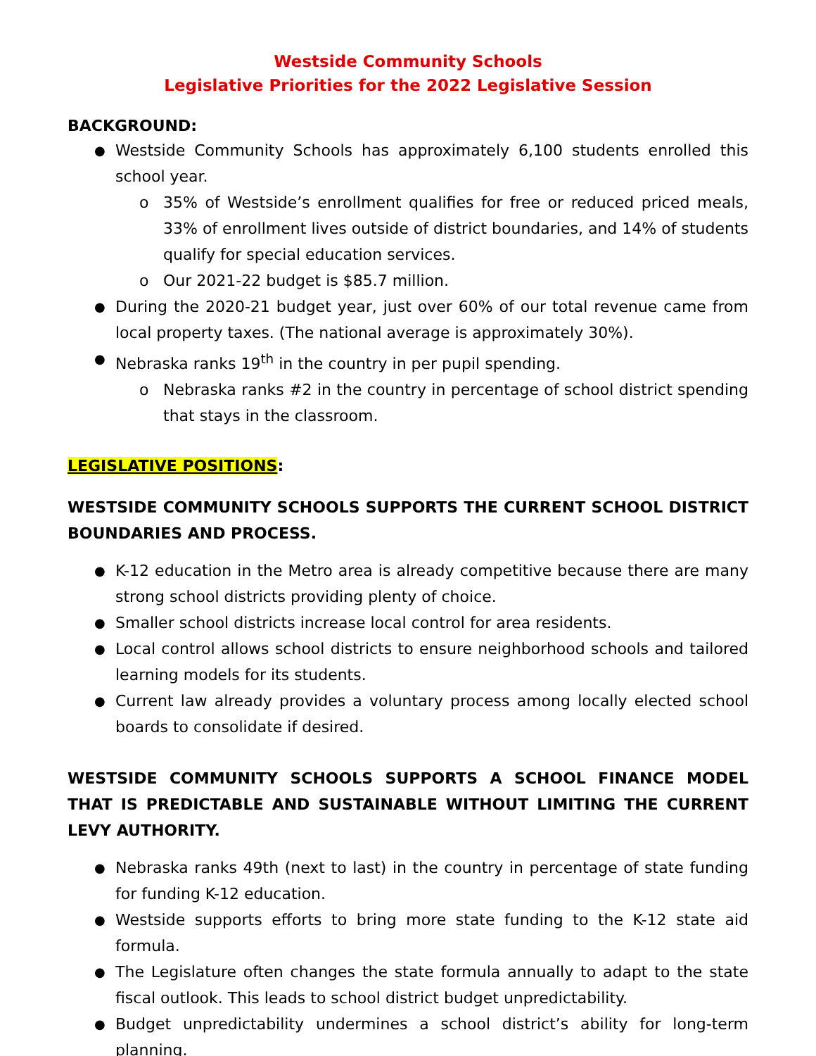Westside Community Schools
Legislative Priorities for the 2022 Legislative Session
BACKGROUND:
Westside Community Schools has approximately 6,100 students enrolled this school year.
o 35% of Westside’s enrollment qualifies for free or reduced priced meals, 33% of enrollment lives outside of district boundaries, and 14% of students qualify for special education services.
o Our 2021-22 budget is $85.7 million.
During the 2020-21 budget year, just over 60% of our total revenue came from local property taxes. (The national average is approximately 30%).
Nebraska ranks 19<sup>th</sup> in the country in per pupil spending.
o Nebraska ranks #2 in the country in percentage of school district spending that stays in the classroom.
LEGISLATIVE POSITIONS:
WESTSIDE COMMUNITY SCHOOLS SUPPORTS THE CURRENT SCHOOL DISTRICT BOUNDARIES AND PROCESS.
K-12 education in the Metro area is already competitive because there are many strong school districts providing plenty of choice.
Smaller school districts increase local control for area residents.
Local control allows school districts to ensure neighborhood schools and tailored learning models for its students.
Current law already provides a voluntary process among locally elected school boards to consolidate if desired.
WESTSIDE COMMUNITY SCHOOLS SUPPORTS A SCHOOL FINANCE MODEL THAT IS PREDICTABLE AND SUSTAINABLE WITHOUT LIMITING THE CURRENT LEVY AUTHORITY.
Nebraska ranks 49th (next to last) in the country in percentage of state funding for funding K-12 education.
Westside supports efforts to bring more state funding to the K-12 state aid formula.
The Legislature often changes the state formula annually to adapt to the state fiscal outlook. This leads to school district budget unpredictability.
Budget unpredictability undermines a school district’s ability for long-term planning.